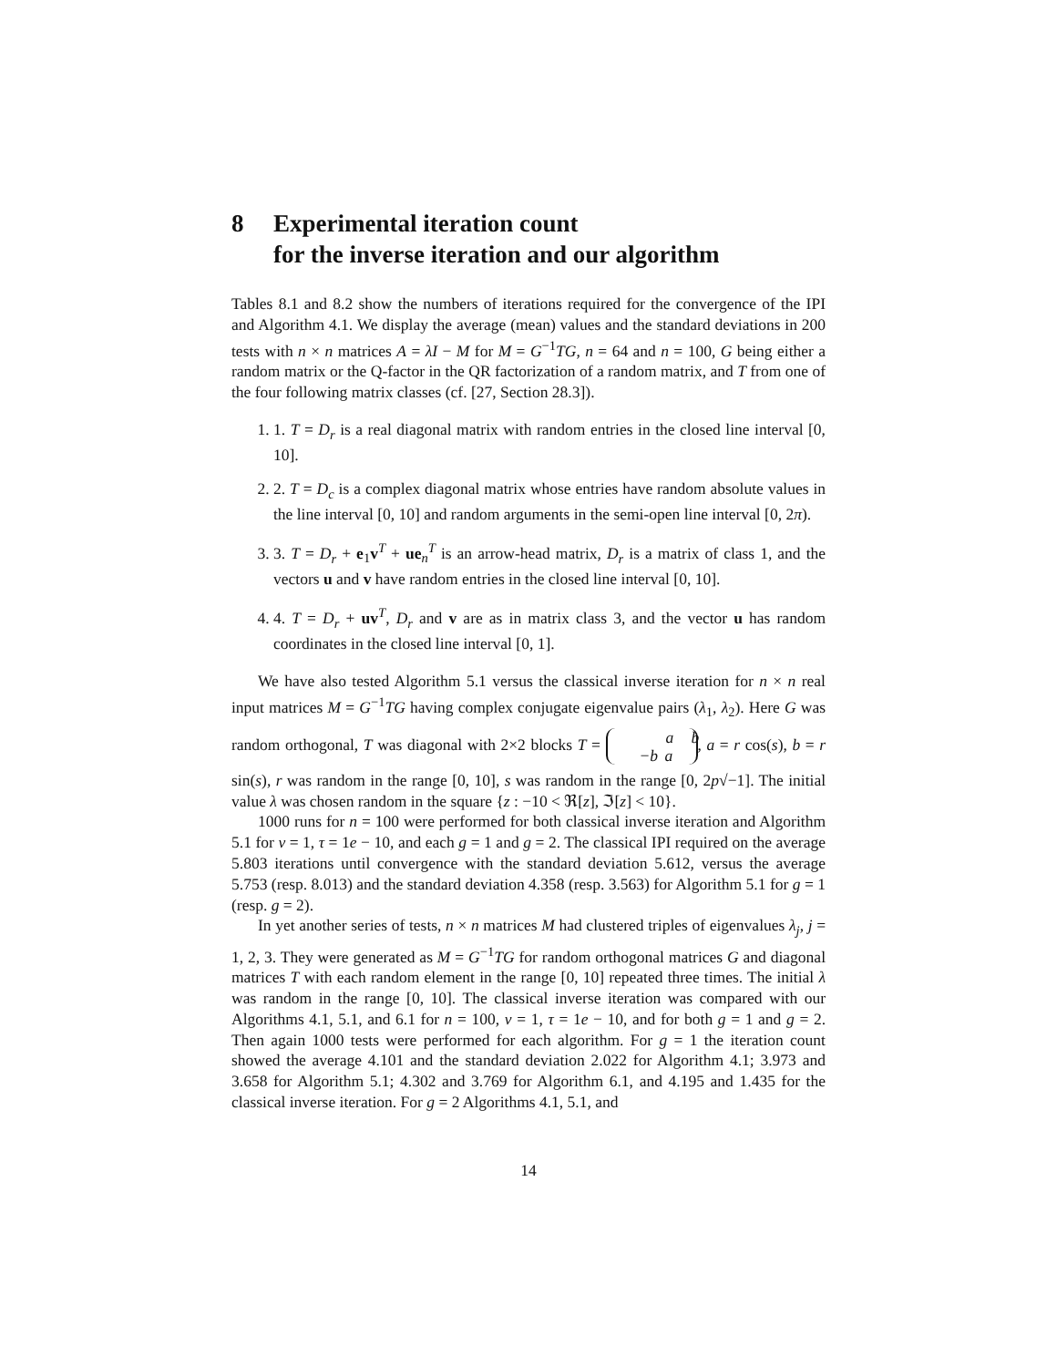8 Experimental iteration count
for the inverse iteration and our algorithm
Tables 8.1 and 8.2 show the numbers of iterations required for the convergence of the IPI and Algorithm 4.1. We display the average (mean) values and the standard deviations in 200 tests with n × n matrices A = λI − M for M = G<sup>−1</sup>TG, n = 64 and n = 100, G being either a random matrix or the Q-factor in the QR factorization of a random matrix, and T from one of the four following matrix classes (cf. [27, Section 28.3]).
1. 1. T = D<sub>r</sub> is a real diagonal matrix with random entries in the closed line interval [0, 10].
2. 2. T = D<sub>c</sub> is a complex diagonal matrix whose entries have random absolute values in the line interval [0, 10] and random arguments in the semi-open line interval [0, 2π).
3. 3. T = D<sub>r</sub> + e<sub>1</sub>v<sup>T</sup> + ue<sub>n</sub><sup>T</sup> is an arrow-head matrix, D<sub>r</sub> is a matrix of class 1, and the vectors u and v have random entries in the closed line interval [0, 10].
4. 4. T = D<sub>r</sub> + uv<sup>T</sup>, D<sub>r</sub> and v are as in matrix class 3, and the vector u has random coordinates in the closed line interval [0, 1].
We have also tested Algorithm 5.1 versus the classical inverse iteration for n × n real input matrices M = G<sup>−1</sup>TG having complex conjugate eigenvalue pairs (λ<sub>1</sub>, λ<sub>2</sub>). Here G was random orthogonal, T was diagonal with 2×2 blocks T = a b
−b a, a = r cos(s), b = r sin(s), r was random in the range [0, 10], s was random in the range [0, 2p√−1]. The initial value λ was chosen random in the square {z : −10 < ℜ[z], ℑ[z] < 10}.
1000 runs for n = 100 were performed for both classical inverse iteration and Algorithm 5.1 for ν = 1, τ = 1e − 10, and each g = 1 and g = 2. The classical IPI required on the average 5.803 iterations until convergence with the standard deviation 5.612, versus the average 5.753 (resp. 8.013) and the standard deviation 4.358 (resp. 3.563) for Algorithm 5.1 for g = 1 (resp. g = 2).
In yet another series of tests, n × n matrices M had clustered triples of eigenvalues λ<sub>j</sub>, j = 1, 2, 3. They were generated as M = G<sup>−1</sup>TG for random orthogonal matrices G and diagonal matrices T with each random element in the range [0, 10] repeated three times. The initial λ was random in the range [0, 10]. The classical inverse iteration was compared with our Algorithms 4.1, 5.1, and 6.1 for n = 100, ν = 1, τ = 1e − 10, and for both g = 1 and g = 2. Then again 1000 tests were performed for each algorithm. For g = 1 the iteration count showed the average 4.101 and the standard deviation 2.022 for Algorithm 4.1; 3.973 and 3.658 for Algorithm 5.1; 4.302 and 3.769 for Algorithm 6.1, and 4.195 and 1.435 for the classical inverse iteration. For g = 2 Algorithms 4.1, 5.1, and
14